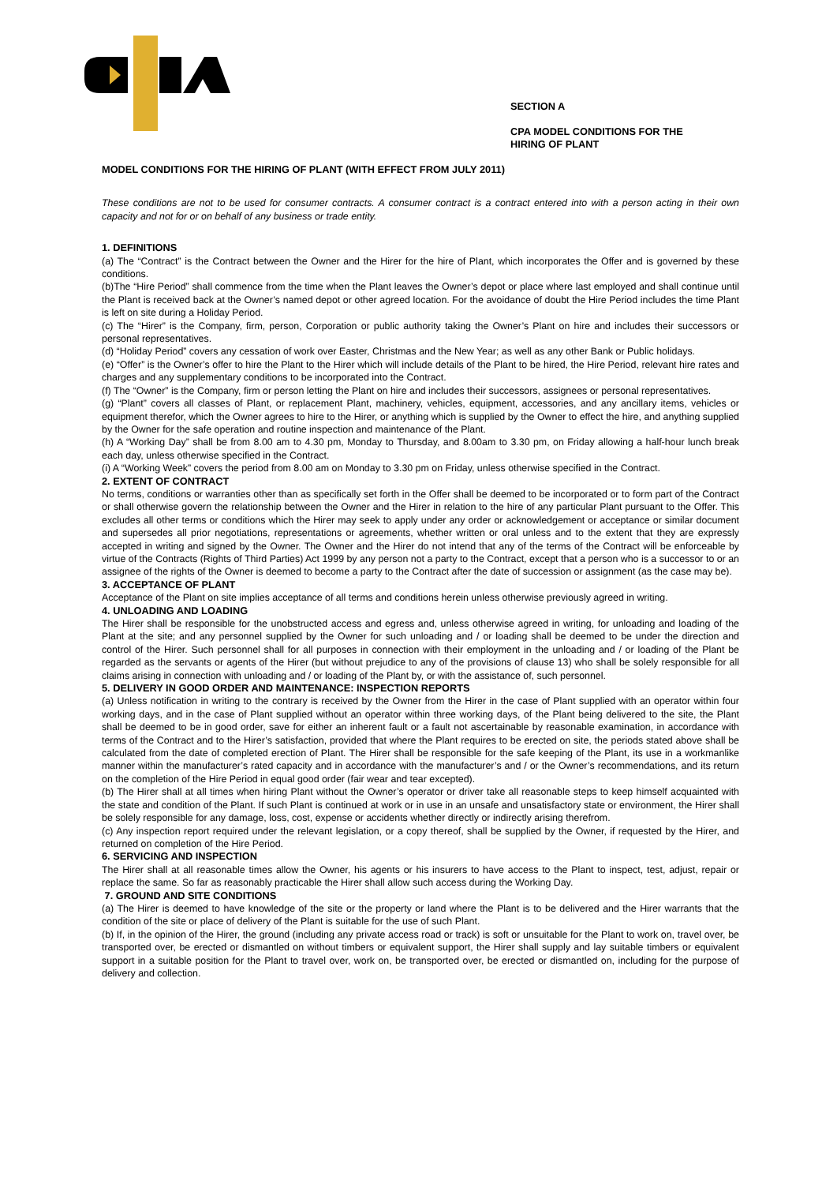SECTION A
CPA MODEL CONDITIONS FOR THE
HIRING OF PLANT
MODEL CONDITIONS FOR THE HIRING OF PLANT (WITH EFFECT FROM JULY 2011)
These conditions are not to be used for consumer contracts. A consumer contract is a contract entered into with a person acting in their own capacity and not for or on behalf of any business or trade entity.
1. DEFINITIONS
(a) The “Contract” is the Contract between the Owner and the Hirer for the hire of Plant, which incorporates the Offer and is governed by these conditions.
(b)The “Hire Period” shall commence from the time when the Plant leaves the Owner’s depot or place where last employed and shall continue until the Plant is received back at the Owner’s named depot or other agreed location. For the avoidance of doubt the Hire Period includes the time Plant is left on site during a Holiday Period.
(c) The “Hirer” is the Company, firm, person, Corporation or public authority taking the Owner’s Plant on hire and includes their successors or personal representatives.
(d) “Holiday Period” covers any cessation of work over Easter, Christmas and the New Year; as well as any other Bank or Public holidays.
(e) “Offer” is the Owner’s offer to hire the Plant to the Hirer which will include details of the Plant to be hired, the Hire Period, relevant hire rates and charges and any supplementary conditions to be incorporated into the Contract.
(f) The “Owner” is the Company, firm or person letting the Plant on hire and includes their successors, assignees or personal representatives.
(g) “Plant” covers all classes of Plant, or replacement Plant, machinery, vehicles, equipment, accessories, and any ancillary items, vehicles or equipment therefor, which the Owner agrees to hire to the Hirer, or anything which is supplied by the Owner to effect the hire, and anything supplied by the Owner for the safe operation and routine inspection and maintenance of the Plant.
(h) A “Working Day” shall be from 8.00 am to 4.30 pm, Monday to Thursday, and 8.00am to 3.30 pm, on Friday allowing a half-hour lunch break each day, unless otherwise specified in the Contract.
(i) A “Working Week” covers the period from 8.00 am on Monday to 3.30 pm on Friday, unless otherwise specified in the Contract.
2. EXTENT OF CONTRACT
No terms, conditions or warranties other than as specifically set forth in the Offer shall be deemed to be incorporated or to form part of the Contract or shall otherwise govern the relationship between the Owner and the Hirer in relation to the hire of any particular Plant pursuant to the Offer. This excludes all other terms or conditions which the Hirer may seek to apply under any order or acknowledgement or acceptance or similar document and supersedes all prior negotiations, representations or agreements, whether written or oral unless and to the extent that they are expressly accepted in writing and signed by the Owner. The Owner and the Hirer do not intend that any of the terms of the Contract will be enforceable by virtue of the Contracts (Rights of Third Parties) Act 1999 by any person not a party to the Contract, except that a person who is a successor to or an assignee of the rights of the Owner is deemed to become a party to the Contract after the date of succession or assignment (as the case may be).
3. ACCEPTANCE OF PLANT
Acceptance of the Plant on site implies acceptance of all terms and conditions herein unless otherwise previously agreed in writing.
4. UNLOADING AND LOADING
The Hirer shall be responsible for the unobstructed access and egress and, unless otherwise agreed in writing, for unloading and loading of the Plant at the site; and any personnel supplied by the Owner for such unloading and / or loading shall be deemed to be under the direction and control of the Hirer. Such personnel shall for all purposes in connection with their employment in the unloading and / or loading of the Plant be regarded as the servants or agents of the Hirer (but without prejudice to any of the provisions of clause 13) who shall be solely responsible for all claims arising in connection with unloading and / or loading of the Plant by, or with the assistance of, such personnel.
5. DELIVERY IN GOOD ORDER AND MAINTENANCE: INSPECTION REPORTS
(a) Unless notification in writing to the contrary is received by the Owner from the Hirer in the case of Plant supplied with an operator within four working days, and in the case of Plant supplied without an operator within three working days, of the Plant being delivered to the site, the Plant shall be deemed to be in good order, save for either an inherent fault or a fault not ascertainable by reasonable examination, in accordance with terms of the Contract and to the Hirer’s satisfaction, provided that where the Plant requires to be erected on site, the periods stated above shall be calculated from the date of completed erection of Plant. The Hirer shall be responsible for the safe keeping of the Plant, its use in a workmanlike manner within the manufacturer’s rated capacity and in accordance with the manufacturer’s and / or the Owner’s recommendations, and its return on the completion of the Hire Period in equal good order (fair wear and tear excepted).
(b) The Hirer shall at all times when hiring Plant without the Owner’s operator or driver take all reasonable steps to keep himself acquainted with the state and condition of the Plant. If such Plant is continued at work or in use in an unsafe and unsatisfactory state or environment, the Hirer shall be solely responsible for any damage, loss, cost, expense or accidents whether directly or indirectly arising therefrom.
(c) Any inspection report required under the relevant legislation, or a copy thereof, shall be supplied by the Owner, if requested by the Hirer, and returned on completion of the Hire Period.
6. SERVICING AND INSPECTION
The Hirer shall at all reasonable times allow the Owner, his agents or his insurers to have access to the Plant to inspect, test, adjust, repair or replace the same. So far as reasonably practicable the Hirer shall allow such access during the Working Day.
7. GROUND AND SITE CONDITIONS
(a) The Hirer is deemed to have knowledge of the site or the property or land where the Plant is to be delivered and the Hirer warrants that the condition of the site or place of delivery of the Plant is suitable for the use of such Plant.
(b) If, in the opinion of the Hirer, the ground (including any private access road or track) is soft or unsuitable for the Plant to work on, travel over, be transported over, be erected or dismantled on without timbers or equivalent support, the Hirer shall supply and lay suitable timbers or equivalent support in a suitable position for the Plant to travel over, work on, be transported over, be erected or dismantled on, including for the purpose of delivery and collection.